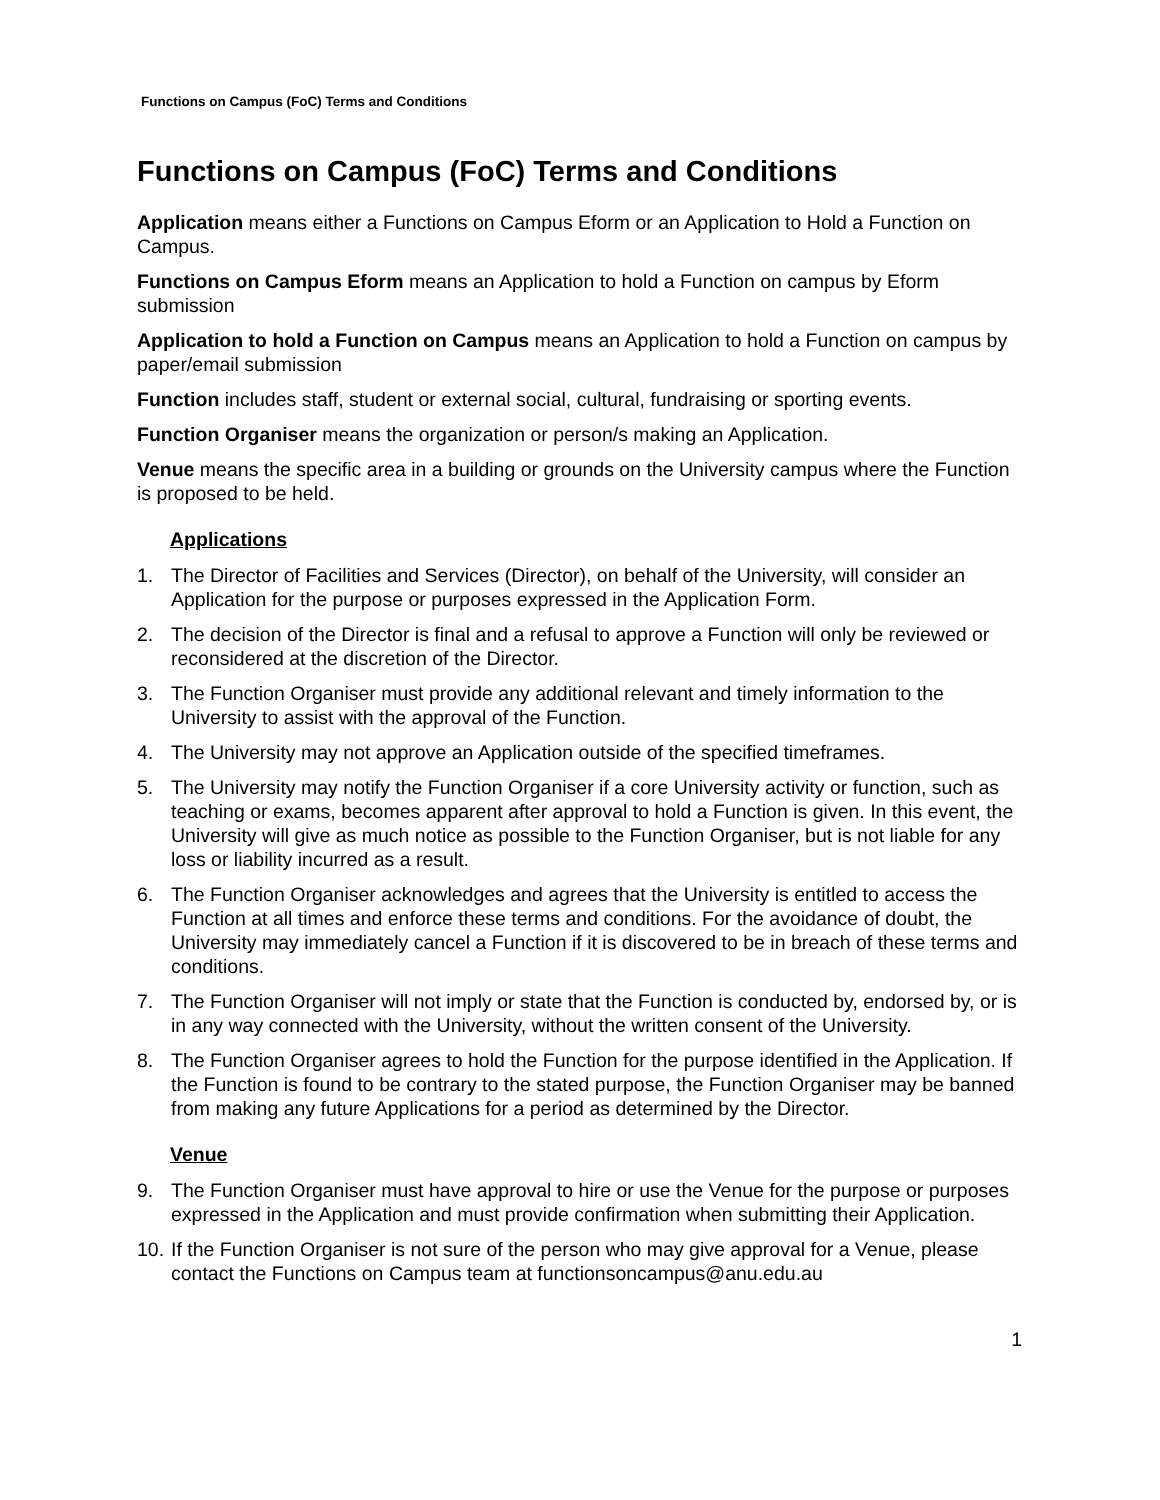Functions on Campus (FoC) Terms and Conditions
Functions on Campus (FoC) Terms and Conditions
Application means either a Functions on Campus Eform or an Application to Hold a Function on Campus.
Functions on Campus Eform means an Application to hold a Function on campus by Eform submission
Application to hold a Function on Campus means an Application to hold a Function on campus by paper/email submission
Function includes staff, student or external social, cultural, fundraising or sporting events.
Function Organiser means the organization or person/s making an Application.
Venue means the specific area in a building or grounds on the University campus where the Function is proposed to be held.
Applications
1. The Director of Facilities and Services (Director), on behalf of the University, will consider an Application for the purpose or purposes expressed in the Application Form.
2. The decision of the Director is final and a refusal to approve a Function will only be reviewed or reconsidered at the discretion of the Director.
3. The Function Organiser must provide any additional relevant and timely information to the University to assist with the approval of the Function.
4. The University may not approve an Application outside of the specified timeframes.
5. The University may notify the Function Organiser if a core University activity or function, such as teaching or exams, becomes apparent after approval to hold a Function is given. In this event, the University will give as much notice as possible to the Function Organiser, but is not liable for any loss or liability incurred as a result.
6. The Function Organiser acknowledges and agrees that the University is entitled to access the Function at all times and enforce these terms and conditions. For the avoidance of doubt, the University may immediately cancel a Function if it is discovered to be in breach of these terms and conditions.
7. The Function Organiser will not imply or state that the Function is conducted by, endorsed by, or is in any way connected with the University, without the written consent of the University.
8. The Function Organiser agrees to hold the Function for the purpose identified in the Application. If the Function is found to be contrary to the stated purpose, the Function Organiser may be banned from making any future Applications for a period as determined by the Director.
Venue
9. The Function Organiser must have approval to hire or use the Venue for the purpose or purposes expressed in the Application and must provide confirmation when submitting their Application.
10. If the Function Organiser is not sure of the person who may give approval for a Venue, please contact the Functions on Campus team at functionsoncampus@anu.edu.au
1